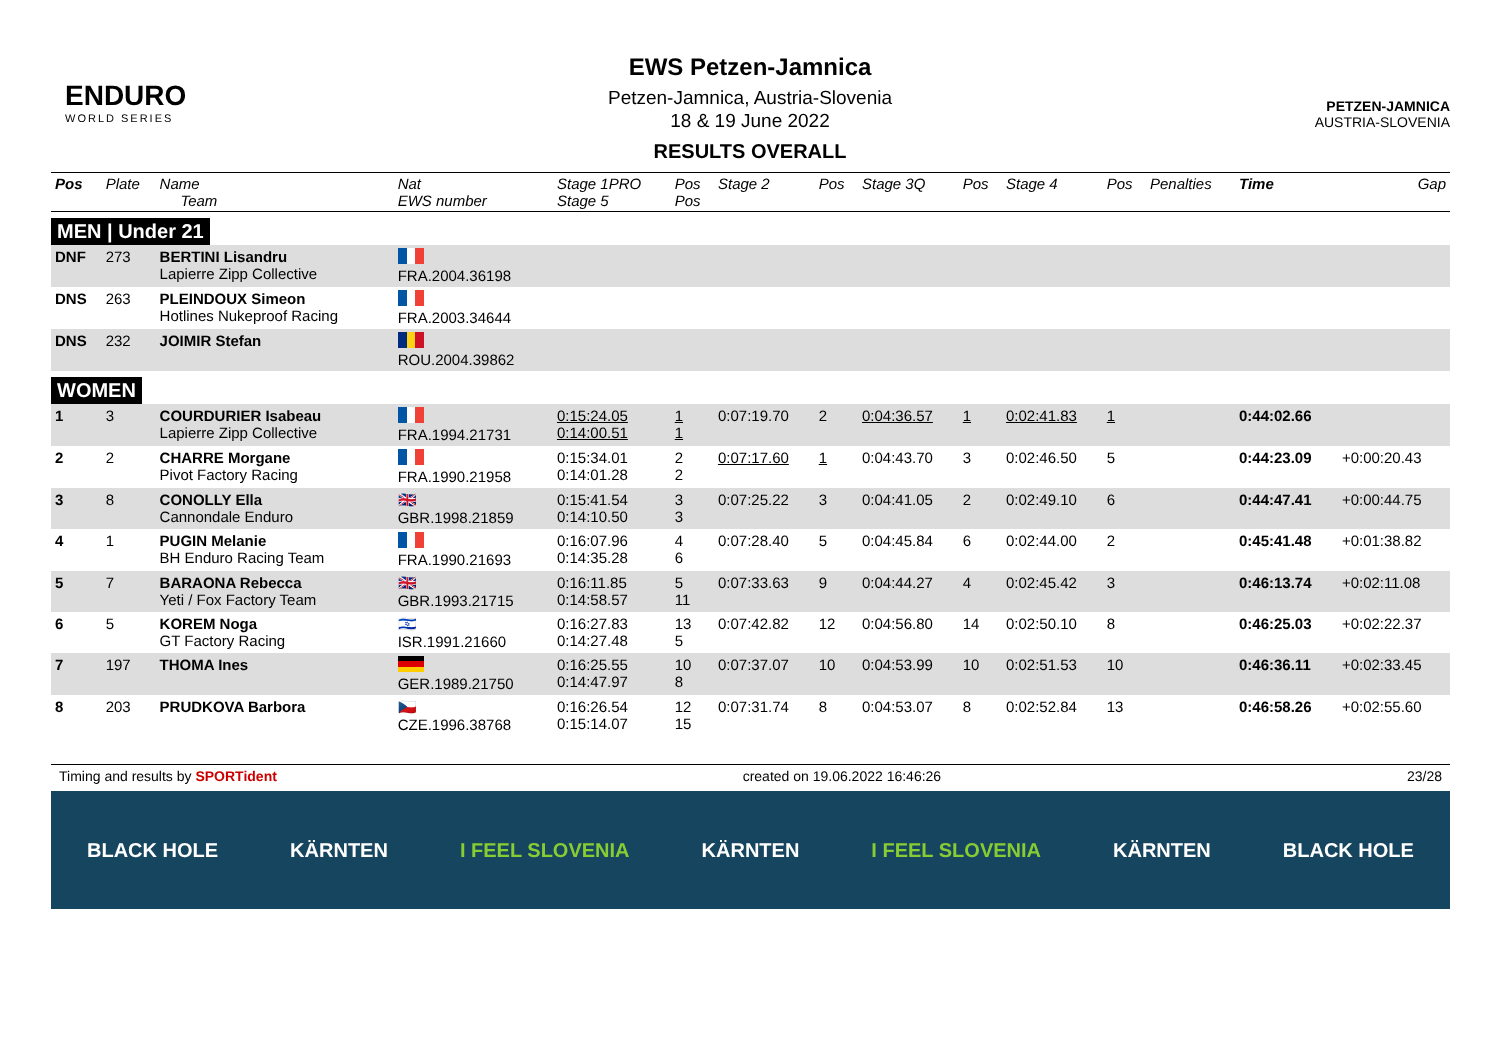ENDURO
WORLD SERIES
EWS Petzen-Jamnica
Petzen-Jamnica, Austria-Slovenia
18 & 19 June 2022
RESULTS OVERALL
PETZEN-JAMNICA
AUSTRIA-SLOVENIA
| Pos | Plate | Name Team | Nat EWS number | Stage 1PRO Stage 5 | Pos Pos | Stage 2 | Pos | Stage 3Q | Pos | Stage 4 | Pos | Penalties | Time | Gap |
| --- | --- | --- | --- | --- | --- | --- | --- | --- | --- | --- | --- | --- | --- | --- |
| MEN / Under 21 | | | | | | | | | | | | | | |
| DNF | 273 | BERTINI Lisandru Lapierre Zipp Collective | FRA.2004.36198 | | | | | | | | | | | |
| DNS | 263 | PLEINDOUX Simeon Hotlines Nukeproof Racing | FRA.2003.34644 | | | | | | | | | | | |
| DNS | 232 | JOIMIR Stefan | ROU.2004.39862 | | | | | | | | | | | |
| WOMEN | | | | | | | | | | | | | | |
| 1 | 3 | COURDURIER Isabeau Lapierre Zipp Collective | FRA.1994.21731 | 0:15:24.05 0:14:00.51 | 1 1 | 0:07:19.70 | 2 | 0:04:36.57 | 1 | 0:02:41.83 | 1 | | 0:44:02.66 | |
| 2 | 2 | CHARRE Morgane Pivot Factory Racing | FRA.1990.21958 | 0:15:34.01 0:14:01.28 | 2 2 | 0:07:17.60 | 1 | 0:04:43.70 | 3 | 0:02:46.50 | 5 | | 0:44:23.09 | +0:00:20.43 |
| 3 | 8 | CONOLLY Ella Cannondale Enduro | 🇬🇧 GBR.1998.21859 | 0:15:41.54 0:14:10.50 | 3 3 | 0:07:25.22 | 3 | 0:04:41.05 | 2 | 0:02:49.10 | 6 | | 0:44:47.41 | +0:00:44.75 |
| 4 | 1 | PUGIN Melanie BH Enduro Racing Team | FRA.1990.21693 | 0:16:07.96 0:14:35.28 | 4 6 | 0:07:28.40 | 5 | 0:04:45.84 | 6 | 0:02:44.00 | 2 | | 0:45:41.48 | +0:01:38.82 |
| 5 | 7 | BARAONA Rebecca Yeti / Fox Factory Team | 🇬🇧 GBR.1993.21715 | 0:16:11.85 0:14:58.57 | 5 11 | 0:07:33.63 | 9 | 0:04:44.27 | 4 | 0:02:45.42 | 3 | | 0:46:13.74 | +0:02:11.08 |
| 6 | 5 | KOREM Noga GT Factory Racing | 🇮🇱 ISR.1991.21660 | 0:16:27.83 0:14:27.48 | 13 5 | 0:07:42.82 | 12 | 0:04:56.80 | 14 | 0:02:50.10 | 8 | | 0:46:25.03 | +0:02:22.37 |
| 7 | 197 | THOMA Ines | GER.1989.21750 | 0:16:25.55 0:14:47.97 | 10 8 | 0:07:37.07 | 10 | 0:04:53.99 | 10 | 0:02:51.53 | 10 | | 0:46:36.11 | +0:02:33.45 |
| 8 | 203 | PRUDKOVA Barbora | 🇨🇿 CZE.1996.38768 | 0:16:26.54 0:15:14.07 | 12 15 | 0:07:31.74 | 8 | 0:04:53.07 | 8 | 0:02:52.84 | 13 | | 0:46:58.26 | +0:02:55.60 |
Timing and results by SPORTident created on 19.06.2022 16:46:26 23/28
BLACK HOLE KÄRNTEN I FEEL SLOVENIA KÄRNTEN I FEEL SLOVENIA KÄRNTEN BLACK HOLE